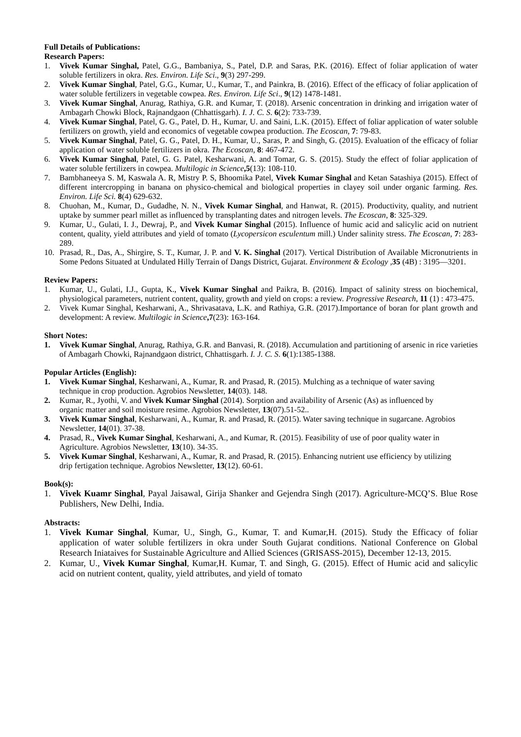Full Details of Publications:
Research Papers:
1. Vivek Kumar Singhal, Patel, G.G., Bambaniya, S., Patel, D.P. and Saras, P.K. (2016). Effect of foliar application of water soluble fertilizers in okra. Res. Environ. Life Sci., 9(3) 297-299.
2. Vivek Kumar Singhal, Patel, G.G., Kumar, U., Kumar, T., and Painkra, B. (2016). Effect of the efficacy of foliar application of water soluble fertilizers in vegetable cowpea. Res. Environ. Life Sci., 9(12) 1478-1481.
3. Vivek Kumar Singhal, Anurag, Rathiya, G.R. and Kumar, T. (2018). Arsenic concentration in drinking and irrigation water of Ambagarh Chowki Block, Rajnandgaon (Chhattisgarh). I. J. C. S. 6(2): 733-739.
4. Vivek Kumar Singhal, Patel, G. G., Patel, D. H., Kumar, U. and Saini, L.K. (2015). Effect of foliar application of water soluble fertilizers on growth, yield and economics of vegetable cowpea production. The Ecoscan, 7: 79-83.
5. Vivek Kumar Singhal, Patel, G. G., Patel, D. H., Kumar, U., Saras, P. and Singh, G. (2015). Evaluation of the efficacy of foliar application of water soluble fertilizers in okra. The Ecoscan, 8: 467-472.
6. Vivek Kumar Singhal, Patel, G. G. Patel, Kesharwani, A. and Tomar, G. S. (2015). Study the effect of foliar application of water soluble fertilizers in cowpea. Multilogic in Science,5(13): 108-110.
7. Bambhaneeya S. M, Kaswala A. R, Mistry P. S, Bhoomika Patel, Vivek Kumar Singhal and Ketan Satashiya (2015). Effect of different intercropping in banana on physico-chemical and biological properties in clayey soil under organic farming. Res. Environ. Life Sci. 8(4) 629-632.
8. Chuohan, M., Kumar, D., Gudadhe, N. N., Vivek Kumar Singhal, and Hanwat, R. (2015). Productivity, quality, and nutrient uptake by summer pearl millet as influenced by transplanting dates and nitrogen levels. The Ecoscan, 8: 325-329.
9. Kumar, U., Gulati, I. J., Dewraj, P., and Vivek Kumar Singhal (2015). Influence of humic acid and salicylic acid on nutrient content, quality, yield attributes and yield of tomato (Lycopersicon esculentum mill.) Under salinity stress. The Ecoscan, 7: 283-289.
10. Prasad, R., Das, A., Shirgire, S. T., Kumar, J. P. and V. K. Singhal (2017). Vertical Distribution of Available Micronutrients in Some Pedons Situated at Undulated Hilly Terrain of Dangs District, Gujarat. Environment & Ecology ,35 (4B) : 3195—3201.
Review Papers:
1. Kumar, U., Gulati, I.J., Gupta, K., Vivek Kumar Singhal and Paikra, B. (2016). Impact of salinity stress on biochemical, physiological parameters, nutrient content, quality, growth and yield on crops: a review. Progressive Research, 11 (1) : 473-475.
2. Vivek Kumar Singhal, Kesharwani, A., Shrivasatava, L.K. and Rathiya, G.R. (2017).Importance of boran for plant growth and development: A review. Multilogic in Science,7(23): 163-164.
Short Notes:
1. Vivek Kumar Singhal, Anurag, Rathiya, G.R. and Banvasi, R. (2018). Accumulation and partitioning of arsenic in rice varieties of Ambagarh Chowki, Rajnandgaon district, Chhattisgarh. I. J. C. S. 6(1):1385-1388.
Popular Articles (English):
1. Vivek Kumar Singhal, Kesharwani, A., Kumar, R. and Prasad, R. (2015). Mulching as a technique of water saving technique in crop production. Agrobios Newsletter, 14(03). 148.
2. Kumar, R., Jyothi, V. and Vivek Kumar Singhal (2014). Sorption and availability of Arsenic (As) as influenced by organic matter and soil moisture resime. Agrobios Newsletter, 13(07).51-52..
3. Vivek Kumar Singhal, Kesharwani, A., Kumar, R. and Prasad, R. (2015). Water saving technique in sugarcane. Agrobios Newsletter, 14(01). 37-38.
4. Prasad, R., Vivek Kumar Singhal, Kesharwani, A., and Kumar, R. (2015). Feasibility of use of poor quality water in Agriculture. Agrobios Newsletter, 13(10). 34-35.
5. Vivek Kumar Singhal, Kesharwani, A., Kumar, R. and Prasad, R. (2015). Enhancing nutrient use efficiency by utilizing drip fertigation technique. Agrobios Newsletter, 13(12). 60-61.
Book(s):
1. Vivek Kuamr Singhal, Payal Jaisawal, Girija Shanker and Gejendra Singh (2017). Agriculture-MCQ’S. Blue Rose Publishers, New Delhi, India.
Abstracts:
1. Vivek Kumar Singhal, Kumar, U., Singh, G., Kumar, T. and Kumar,H. (2015). Study the Efficacy of foliar application of water soluble fertilizers in okra under South Gujarat conditions. National Conference on Global Research Iniataives for Sustainable Agriculture and Allied Sciences (GRISASS-2015), December 12-13, 2015.
2. Kumar, U., Vivek Kumar Singhal, Kumar,H. Kumar, T. and Singh, G. (2015). Effect of Humic acid and salicylic acid on nutrient content, quality, yield attributes, and yield of tomato